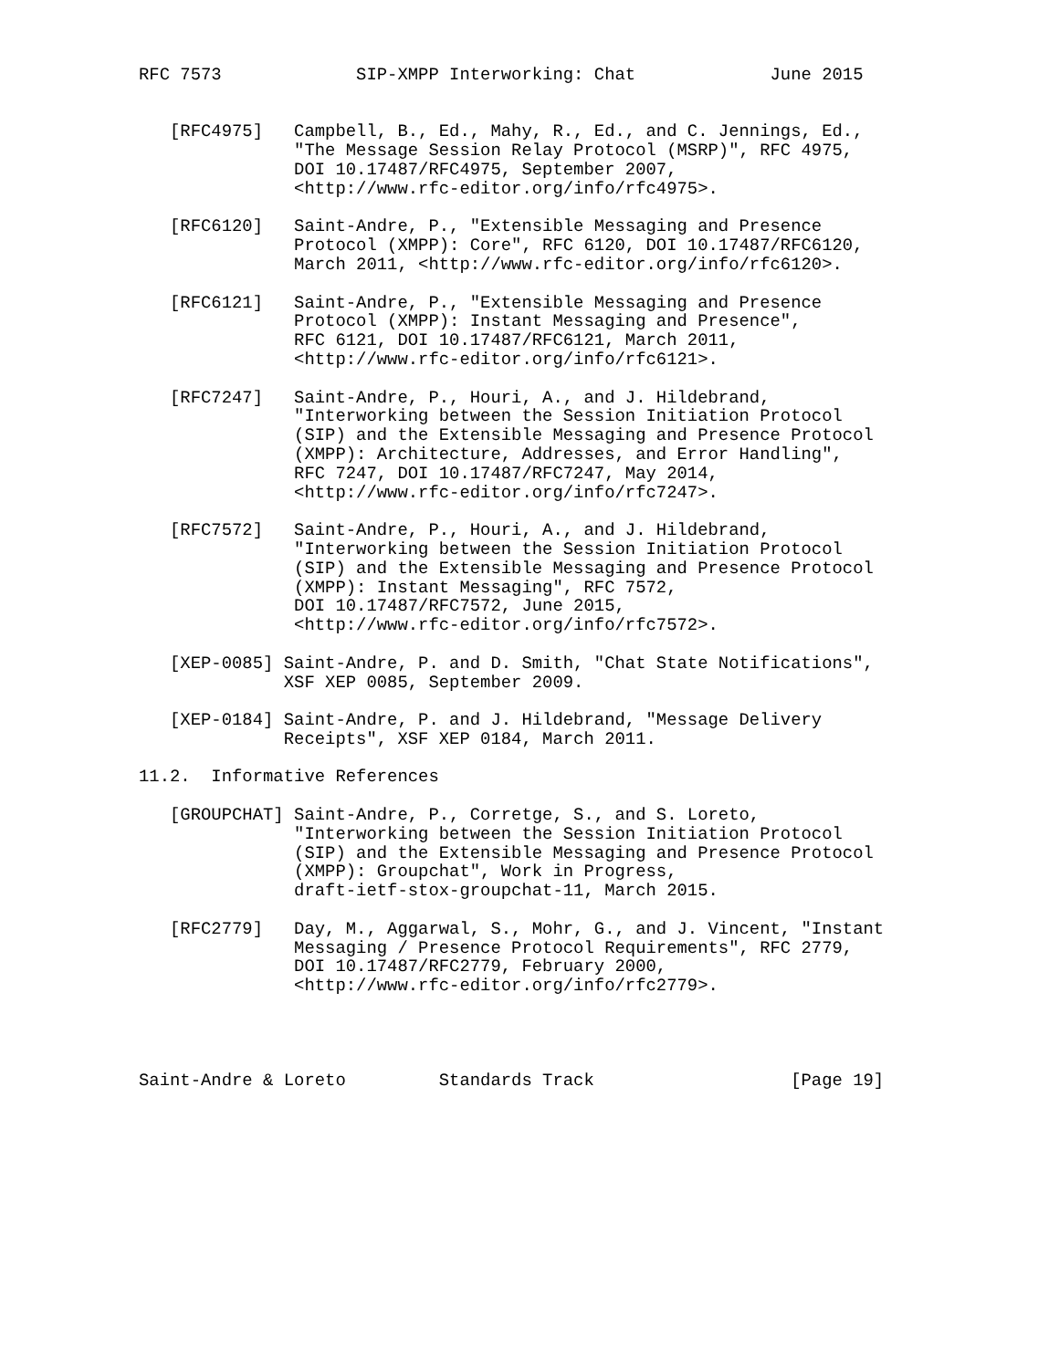RFC 7573             SIP-XMPP Interworking: Chat             June 2015


   [RFC4975]   Campbell, B., Ed., Mahy, R., Ed., and C. Jennings, Ed.,
               "The Message Session Relay Protocol (MSRP)", RFC 4975,
               DOI 10.17487/RFC4975, September 2007,
               <http://www.rfc-editor.org/info/rfc4975>.

   [RFC6120]   Saint-Andre, P., "Extensible Messaging and Presence
               Protocol (XMPP): Core", RFC 6120, DOI 10.17487/RFC6120,
               March 2011, <http://www.rfc-editor.org/info/rfc6120>.

   [RFC6121]   Saint-Andre, P., "Extensible Messaging and Presence
               Protocol (XMPP): Instant Messaging and Presence",
               RFC 6121, DOI 10.17487/RFC6121, March 2011,
               <http://www.rfc-editor.org/info/rfc6121>.

   [RFC7247]   Saint-Andre, P., Houri, A., and J. Hildebrand,
               "Interworking between the Session Initiation Protocol
               (SIP) and the Extensible Messaging and Presence Protocol
               (XMPP): Architecture, Addresses, and Error Handling",
               RFC 7247, DOI 10.17487/RFC7247, May 2014,
               <http://www.rfc-editor.org/info/rfc7247>.

   [RFC7572]   Saint-Andre, P., Houri, A., and J. Hildebrand,
               "Interworking between the Session Initiation Protocol
               (SIP) and the Extensible Messaging and Presence Protocol
               (XMPP): Instant Messaging", RFC 7572,
               DOI 10.17487/RFC7572, June 2015,
               <http://www.rfc-editor.org/info/rfc7572>.

   [XEP-0085] Saint-Andre, P. and D. Smith, "Chat State Notifications",
              XSF XEP 0085, September 2009.

   [XEP-0184] Saint-Andre, P. and J. Hildebrand, "Message Delivery
              Receipts", XSF XEP 0184, March 2011.

11.2.  Informative References

   [GROUPCHAT] Saint-Andre, P., Corretge, S., and S. Loreto,
               "Interworking between the Session Initiation Protocol
               (SIP) and the Extensible Messaging and Presence Protocol
               (XMPP): Groupchat", Work in Progress,
               draft-ietf-stox-groupchat-11, March 2015.

   [RFC2779]   Day, M., Aggarwal, S., Mohr, G., and J. Vincent, "Instant
               Messaging / Presence Protocol Requirements", RFC 2779,
               DOI 10.17487/RFC2779, February 2000,
               <http://www.rfc-editor.org/info/rfc2779>.




Saint-Andre & Loreto         Standards Track                   [Page 19]